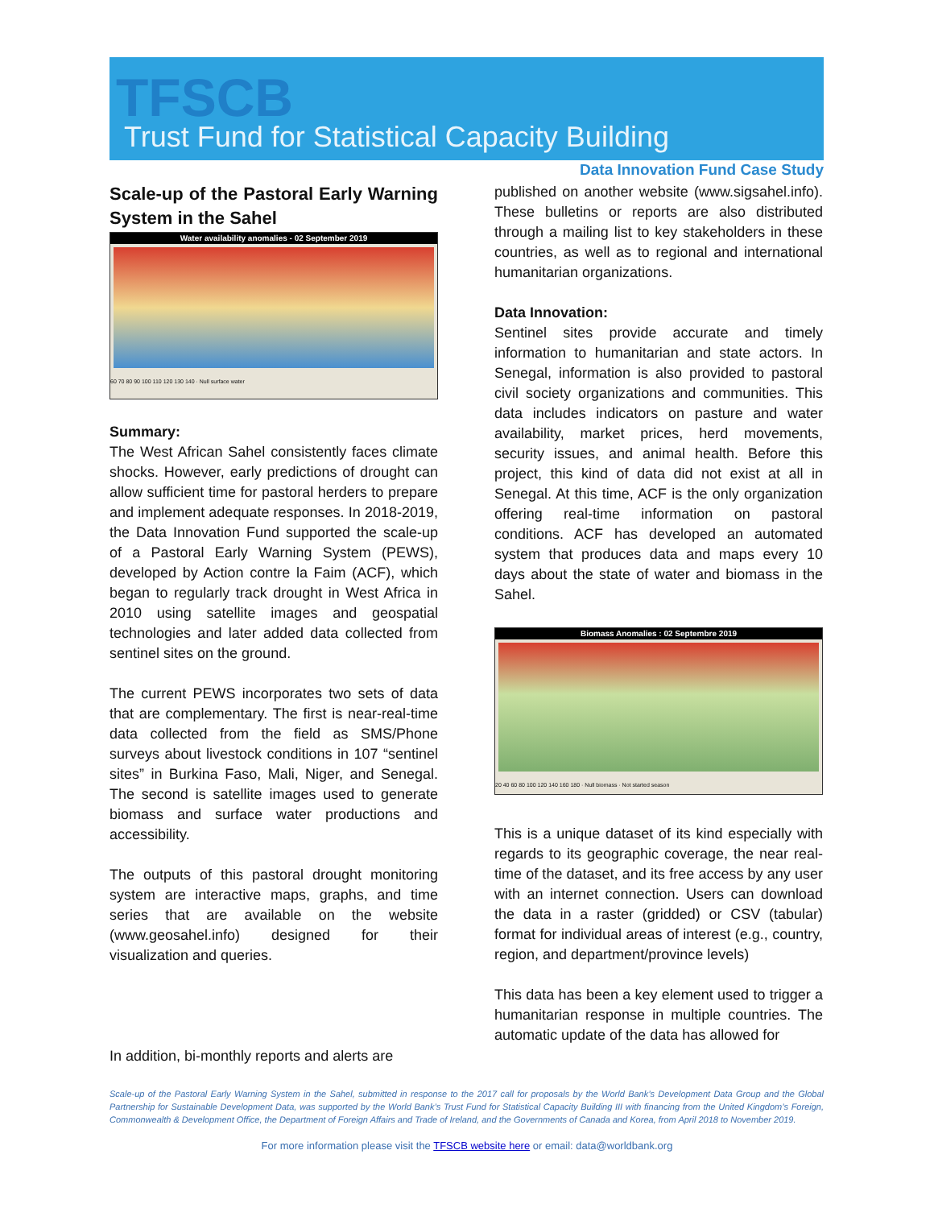TFSCB
Trust Fund for Statistical Capacity Building
Data Innovation Fund Case Study
Scale-up of the Pastoral Early Warning System in the Sahel
Water availability anomalies - 02 September 2019
60 70 80 90 100 110 120 130 140 · Null surface water
Summary:
The West African Sahel consistently faces climate shocks. However, early predictions of drought can allow sufficient time for pastoral herders to prepare and implement adequate responses. In 2018-2019, the Data Innovation Fund supported the scale-up of a Pastoral Early Warning System (PEWS), developed by Action contre la Faim (ACF), which began to regularly track drought in West Africa in 2010 using satellite images and geospatial technologies and later added data collected from sentinel sites on the ground.
The current PEWS incorporates two sets of data that are complementary. The first is near-real-time data collected from the field as SMS/Phone surveys about livestock conditions in 107 “sentinel sites” in Burkina Faso, Mali, Niger, and Senegal. The second is satellite images used to generate biomass and surface water productions and accessibility.
The outputs of this pastoral drought monitoring system are interactive maps, graphs, and time series that are available on the website (www.geosahel.info) designed for their visualization and queries.
In addition, bi-monthly reports and alerts are
published on another website (www.sigsahel.info). These bulletins or reports are also distributed through a mailing list to key stakeholders in these countries, as well as to regional and international humanitarian organizations.
Data Innovation:
Sentinel sites provide accurate and timely information to humanitarian and state actors. In Senegal, information is also provided to pastoral civil society organizations and communities. This data includes indicators on pasture and water availability, market prices, herd movements, security issues, and animal health. Before this project, this kind of data did not exist at all in Senegal. At this time, ACF is the only organization offering real-time information on pastoral conditions. ACF has developed an automated system that produces data and maps every 10 days about the state of water and biomass in the Sahel.
Biomass Anomalies : 02 Septembre 2019
20 40 60 80 100 120 140 160 180 · Null biomass · Not started season
This is a unique dataset of its kind especially with regards to its geographic coverage, the near real-time of the dataset, and its free access by any user with an internet connection. Users can download the data in a raster (gridded) or CSV (tabular) format for individual areas of interest (e.g., country, region, and department/province levels)
This data has been a key element used to trigger a humanitarian response in multiple countries. The automatic update of the data has allowed for
Scale-up of the Pastoral Early Warning System in the Sahel, submitted in response to the 2017 call for proposals by the World Bank’s Development Data Group and the Global Partnership for Sustainable Development Data, was supported by the World Bank’s Trust Fund for Statistical Capacity Building III with financing from the United Kingdom’s Foreign, Commonwealth & Development Office, the Department of Foreign Affairs and Trade of Ireland, and the Governments of Canada and Korea, from April 2018 to November 2019.
For more information please visit the TFSCB website here or email: data@worldbank.org